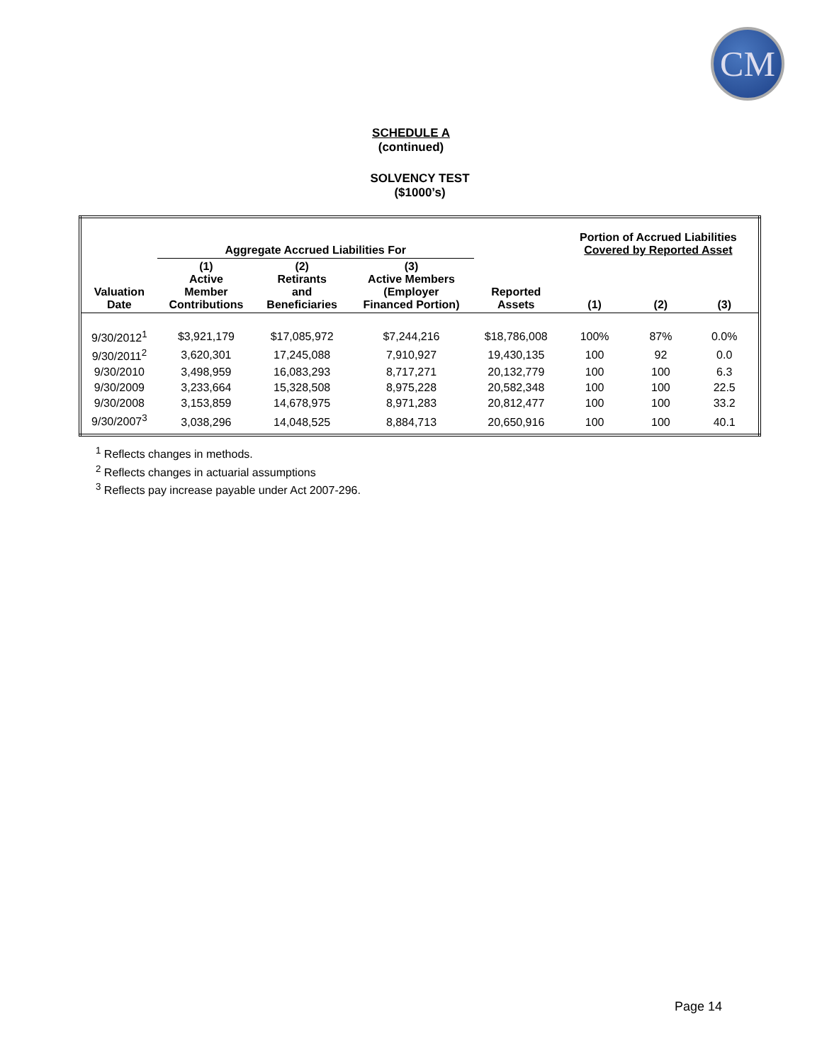CM
SCHEDULE A
(continued)
SOLVENCY TEST
($1000’s)
| | Aggregate Accrued Liabilities For | | | | Portion of Accrued Liabilities Covered by Reported Asset | | |
| --- | --- | --- | --- | --- | --- | --- | --- |
| Valuation Date | (1) Active Member Contributions | (2) Retirants and Beneficiaries | (3) Active Members (Employer Financed Portion) | Reported Assets | (1) | (2) | (3) |
| 9/30/2012<sup>1</sup> | $3,921,179 | $17,085,972 | $7,244,216 | $18,786,008 | 100% | 87% | 0.0% |
| 9/30/2011<sup>2</sup> | 3,620,301 | 17,245,088 | 7,910,927 | 19,430,135 | 100 | 92 | 0.0 |
| 9/30/2010 | 3,498,959 | 16,083,293 | 8,717,271 | 20,132,779 | 100 | 100 | 6.3 |
| 9/30/2009 | 3,233,664 | 15,328,508 | 8,975,228 | 20,582,348 | 100 | 100 | 22.5 |
| 9/30/2008 | 3,153,859 | 14,678,975 | 8,971,283 | 20,812,477 | 100 | 100 | 33.2 |
| 9/30/2007<sup>3</sup> | 3,038,296 | 14,048,525 | 8,884,713 | 20,650,916 | 100 | 100 | 40.1 |
<sup>1</sup> Reflects changes in methods.
<sup>2</sup> Reflects changes in actuarial assumptions
<sup>3</sup> Reflects pay increase payable under Act 2007-296.
Page 14